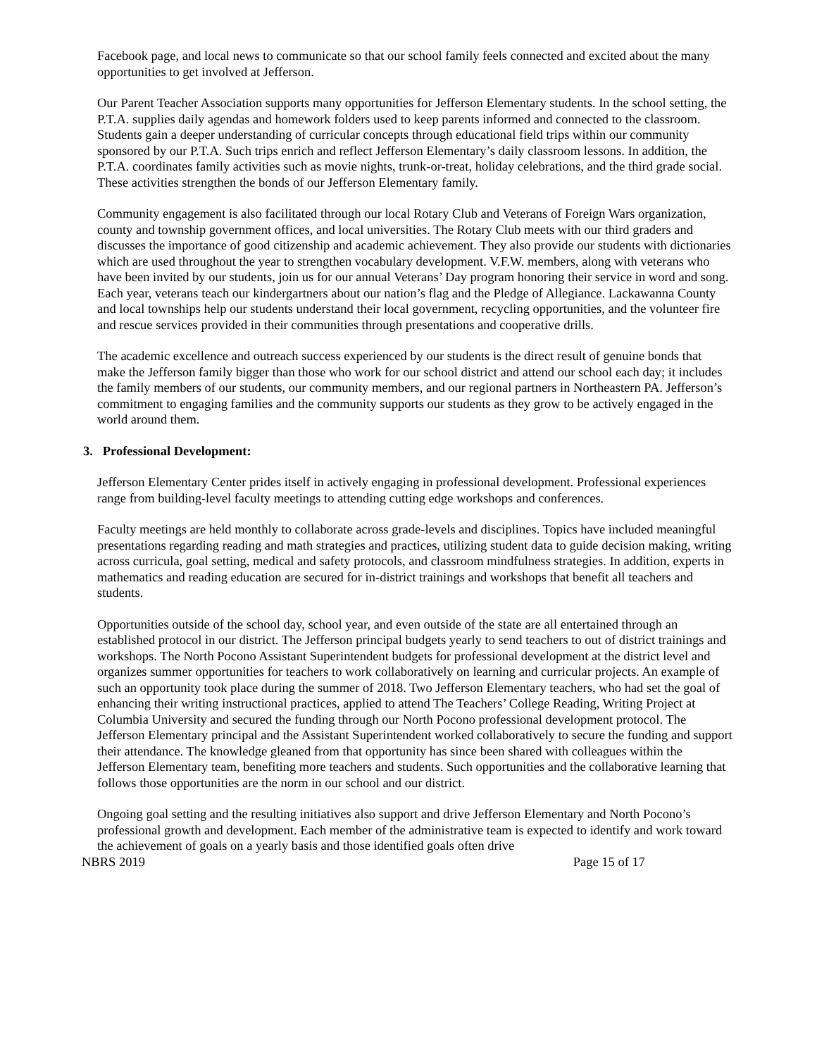Facebook page, and local news to communicate so that our school family feels connected and excited about the many opportunities to get involved at Jefferson.
Our Parent Teacher Association supports many opportunities for Jefferson Elementary students. In the school setting, the P.T.A. supplies daily agendas and homework folders used to keep parents informed and connected to the classroom. Students gain a deeper understanding of curricular concepts through educational field trips within our community sponsored by our P.T.A. Such trips enrich and reflect Jefferson Elementary’s daily classroom lessons. In addition, the P.T.A. coordinates family activities such as movie nights, trunk-or-treat, holiday celebrations, and the third grade social. These activities strengthen the bonds of our Jefferson Elementary family.
Community engagement is also facilitated through our local Rotary Club and Veterans of Foreign Wars organization, county and township government offices, and local universities. The Rotary Club meets with our third graders and discusses the importance of good citizenship and academic achievement. They also provide our students with dictionaries which are used throughout the year to strengthen vocabulary development. V.F.W. members, along with veterans who have been invited by our students, join us for our annual Veterans’ Day program honoring their service in word and song. Each year, veterans teach our kindergartners about our nation’s flag and the Pledge of Allegiance. Lackawanna County and local townships help our students understand their local government, recycling opportunities, and the volunteer fire and rescue services provided in their communities through presentations and cooperative drills.
The academic excellence and outreach success experienced by our students is the direct result of genuine bonds that make the Jefferson family bigger than those who work for our school district and attend our school each day; it includes the family members of our students, our community members, and our regional partners in Northeastern PA. Jefferson’s commitment to engaging families and the community supports our students as they grow to be actively engaged in the world around them.
3. Professional Development:
Jefferson Elementary Center prides itself in actively engaging in professional development. Professional experiences range from building-level faculty meetings to attending cutting edge workshops and conferences.
Faculty meetings are held monthly to collaborate across grade-levels and disciplines. Topics have included meaningful presentations regarding reading and math strategies and practices, utilizing student data to guide decision making, writing across curricula, goal setting, medical and safety protocols, and classroom mindfulness strategies. In addition, experts in mathematics and reading education are secured for in-district trainings and workshops that benefit all teachers and students.
Opportunities outside of the school day, school year, and even outside of the state are all entertained through an established protocol in our district. The Jefferson principal budgets yearly to send teachers to out of district trainings and workshops. The North Pocono Assistant Superintendent budgets for professional development at the district level and organizes summer opportunities for teachers to work collaboratively on learning and curricular projects. An example of such an opportunity took place during the summer of 2018. Two Jefferson Elementary teachers, who had set the goal of enhancing their writing instructional practices, applied to attend The Teachers’ College Reading, Writing Project at Columbia University and secured the funding through our North Pocono professional development protocol. The Jefferson Elementary principal and the Assistant Superintendent worked collaboratively to secure the funding and support their attendance. The knowledge gleaned from that opportunity has since been shared with colleagues within the Jefferson Elementary team, benefiting more teachers and students. Such opportunities and the collaborative learning that follows those opportunities are the norm in our school and our district.
Ongoing goal setting and the resulting initiatives also support and drive Jefferson Elementary and North Pocono’s professional growth and development. Each member of the administrative team is expected to identify and work toward the achievement of goals on a yearly basis and those identified goals often drive
NBRS 2019 Page 15 of 17